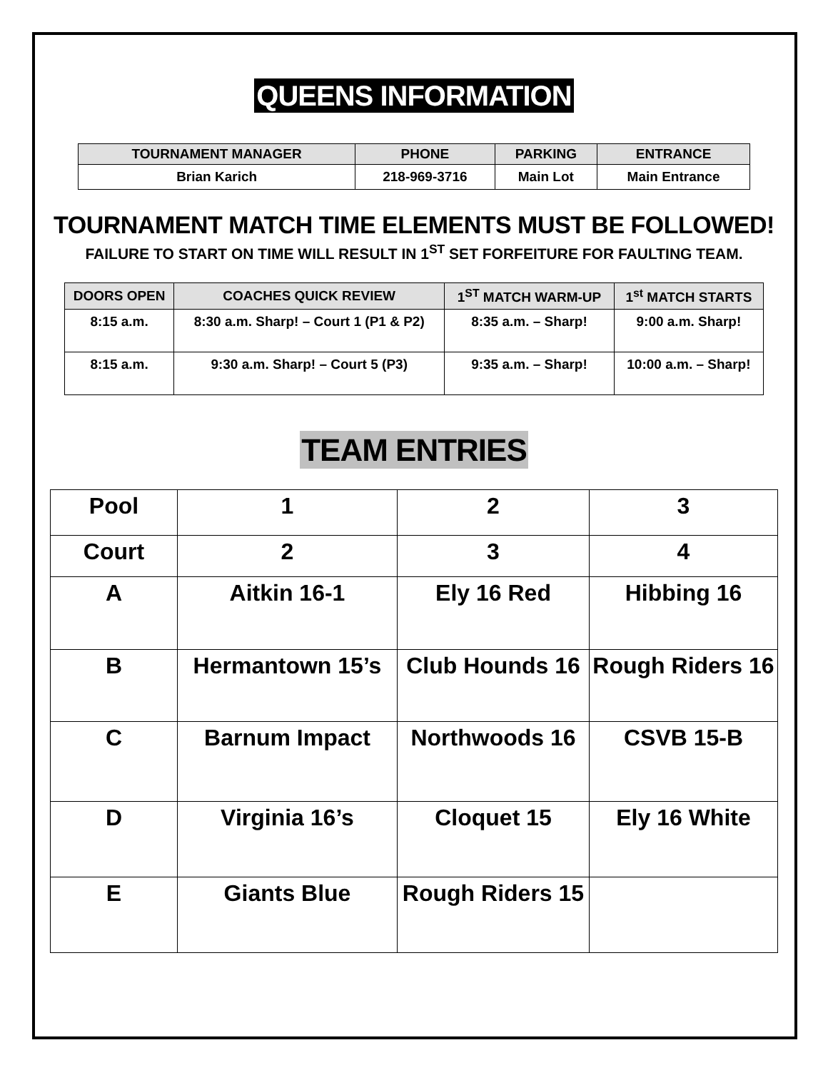QUEENS INFORMATION
| TOURNAMENT MANAGER | PHONE | PARKING | ENTRANCE |
| --- | --- | --- | --- |
| Brian Karich | 218-969-3716 | Main Lot | Main Entrance |
TOURNAMENT MATCH TIME ELEMENTS MUST BE FOLLOWED!
FAILURE TO START ON TIME WILL RESULT IN 1<sup>ST</sup> SET FORFEITURE FOR FAULTING TEAM.
| DOORS OPEN | COACHES QUICK REVIEW | 1<sup>ST</sup> MATCH WARM-UP | 1<sup>st</sup> MATCH STARTS |
| --- | --- | --- | --- |
| 8:15 a.m. | 8:30 a.m. Sharp! – Court 1 (P1 & P2) | 8:35 a.m. – Sharp! | 9:00 a.m. Sharp! |
| 8:15 a.m. | 9:30 a.m. Sharp! – Court 5 (P3) | 9:35 a.m. – Sharp! | 10:00 a.m. – Sharp! |
TEAM ENTRIES
| Pool | 1 | 2 | 3 |
| Court | 2 | 3 | 4 |
| A | Aitkin 16-1 | Ely 16 Red | Hibbing 16 |
| B | Hermantown 15’s | Club Hounds 16 | Rough Riders 16 |
| C | Barnum Impact | Northwoods 16 | CSVB 15-B |
| D | Virginia 16’s | Cloquet 15 | Ely 16 White |
| E | Giants Blue | Rough Riders 15 | |